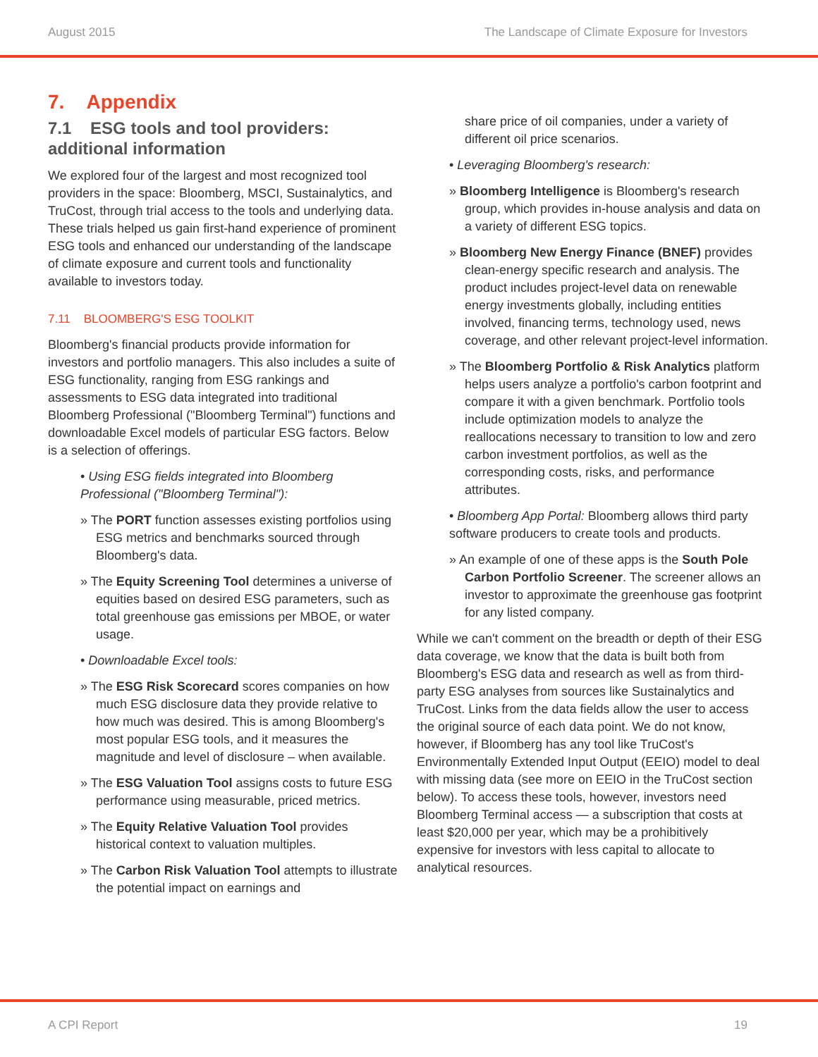August 2015 The Landscape of Climate Exposure for Investors
7. Appendix
7.1 ESG tools and tool providers: additional information
We explored four of the largest and most recognized tool providers in the space: Bloomberg, MSCI, Sustainalytics, and TruCost, through trial access to the tools and underlying data. These trials helped us gain first-hand experience of prominent ESG tools and enhanced our understanding of the landscape of climate exposure and current tools and functionality available to investors today.
7.11 BLOOMBERG'S ESG TOOLKIT
Bloomberg's financial products provide information for investors and portfolio managers. This also includes a suite of ESG functionality, ranging from ESG rankings and assessments to ESG data integrated into traditional Bloomberg Professional ("Bloomberg Terminal") functions and downloadable Excel models of particular ESG factors. Below is a selection of offerings.
• Using ESG fields integrated into Bloomberg Professional ("Bloomberg Terminal"):
» The PORT function assesses existing portfolios using ESG metrics and benchmarks sourced through Bloomberg's data.
» The Equity Screening Tool determines a universe of equities based on desired ESG parameters, such as total greenhouse gas emissions per MBOE, or water usage.
• Downloadable Excel tools:
» The ESG Risk Scorecard scores companies on how much ESG disclosure data they provide relative to how much was desired. This is among Bloomberg's most popular ESG tools, and it measures the magnitude and level of disclosure – when available.
» The ESG Valuation Tool assigns costs to future ESG performance using measurable, priced metrics.
» The Equity Relative Valuation Tool provides historical context to valuation multiples.
» The Carbon Risk Valuation Tool attempts to illustrate the potential impact on earnings and
share price of oil companies, under a variety of different oil price scenarios.
• Leveraging Bloomberg's research:
» Bloomberg Intelligence is Bloomberg's research group, which provides in-house analysis and data on a variety of different ESG topics.
» Bloomberg New Energy Finance (BNEF) provides clean-energy specific research and analysis. The product includes project-level data on renewable energy investments globally, including entities involved, financing terms, technology used, news coverage, and other relevant project-level information.
» The Bloomberg Portfolio & Risk Analytics platform helps users analyze a portfolio's carbon footprint and compare it with a given benchmark. Portfolio tools include optimization models to analyze the reallocations necessary to transition to low and zero carbon investment portfolios, as well as the corresponding costs, risks, and performance attributes.
• Bloomberg App Portal: Bloomberg allows third party software producers to create tools and products.
» An example of one of these apps is the South Pole Carbon Portfolio Screener. The screener allows an investor to approximate the greenhouse gas footprint for any listed company.
While we can't comment on the breadth or depth of their ESG data coverage, we know that the data is built both from Bloomberg's ESG data and research as well as from third-party ESG analyses from sources like Sustainalytics and TruCost. Links from the data fields allow the user to access the original source of each data point. We do not know, however, if Bloomberg has any tool like TruCost's Environmentally Extended Input Output (EEIO) model to deal with missing data (see more on EEIO in the TruCost section below). To access these tools, however, investors need Bloomberg Terminal access — a subscription that costs at least $20,000 per year, which may be a prohibitively expensive for investors with less capital to allocate to analytical resources.
A CPI Report 19